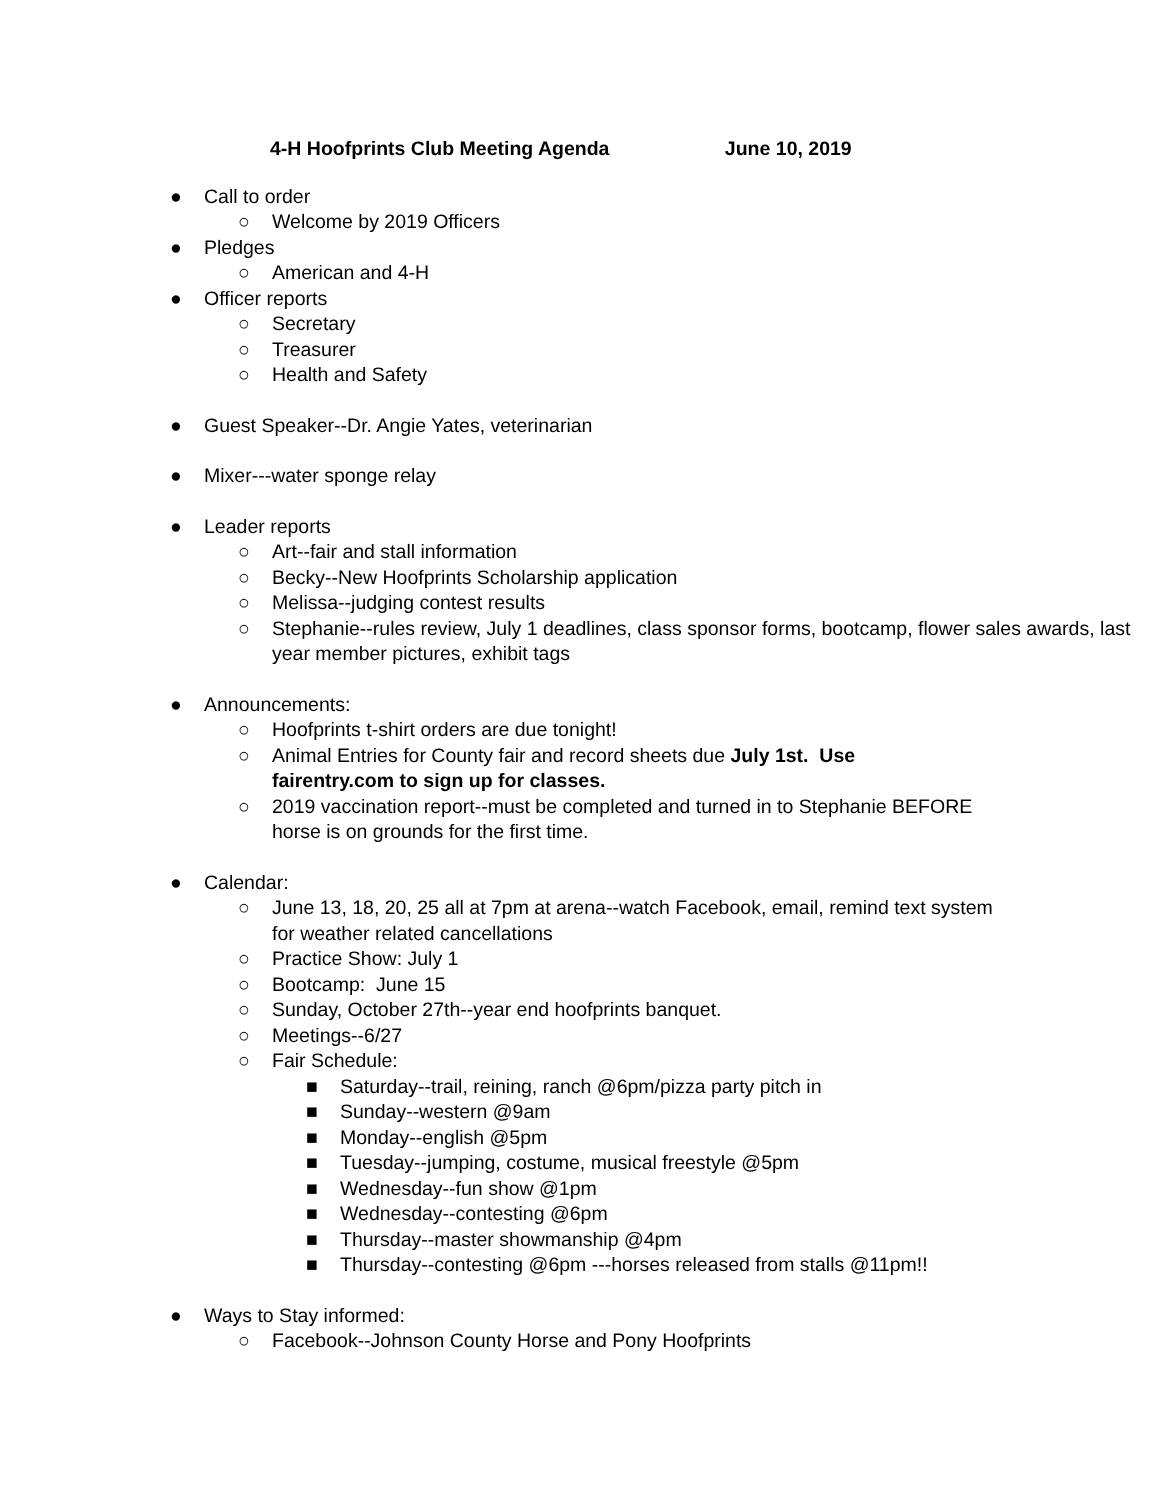4-H Hoofprints Club Meeting Agenda June 10, 2019
● Call to order
○ Welcome by 2019 Officers
● Pledges
○ American and 4-H
● Officer reports
○ Secretary
○ Treasurer
○ Health and Safety
● Guest Speaker--Dr. Angie Yates, veterinarian
● Mixer---water sponge relay
● Leader reports
○ Art--fair and stall information
○ Becky--New Hoofprints Scholarship application
○ Melissa--judging contest results
○ Stephanie--rules review, July 1 deadlines, class sponsor forms, bootcamp, flower sales awards, last year member pictures, exhibit tags
● Announcements:
○ Hoofprints t-shirt orders are due tonight!
○ Animal Entries for County fair and record sheets due July 1st. Use fairentry.com to sign up for classes.
○ 2019 vaccination report--must be completed and turned in to Stephanie BEFORE horse is on grounds for the first time.
● Calendar:
○ June 13, 18, 20, 25 all at 7pm at arena--watch Facebook, email, remind text system for weather related cancellations
○ Practice Show: July 1
○ Bootcamp: June 15
○ Sunday, October 27th--year end hoofprints banquet.
○ Meetings--6/27
○ Fair Schedule:
■ Saturday--trail, reining, ranch @6pm/pizza party pitch in
■ Sunday--western @9am
■ Monday--english @5pm
■ Tuesday--jumping, costume, musical freestyle @5pm
■ Wednesday--fun show @1pm
■ Wednesday--contesting @6pm
■ Thursday--master showmanship @4pm
■ Thursday--contesting @6pm ---horses released from stalls @11pm!!
● Ways to Stay informed:
○ Facebook--Johnson County Horse and Pony Hoofprints